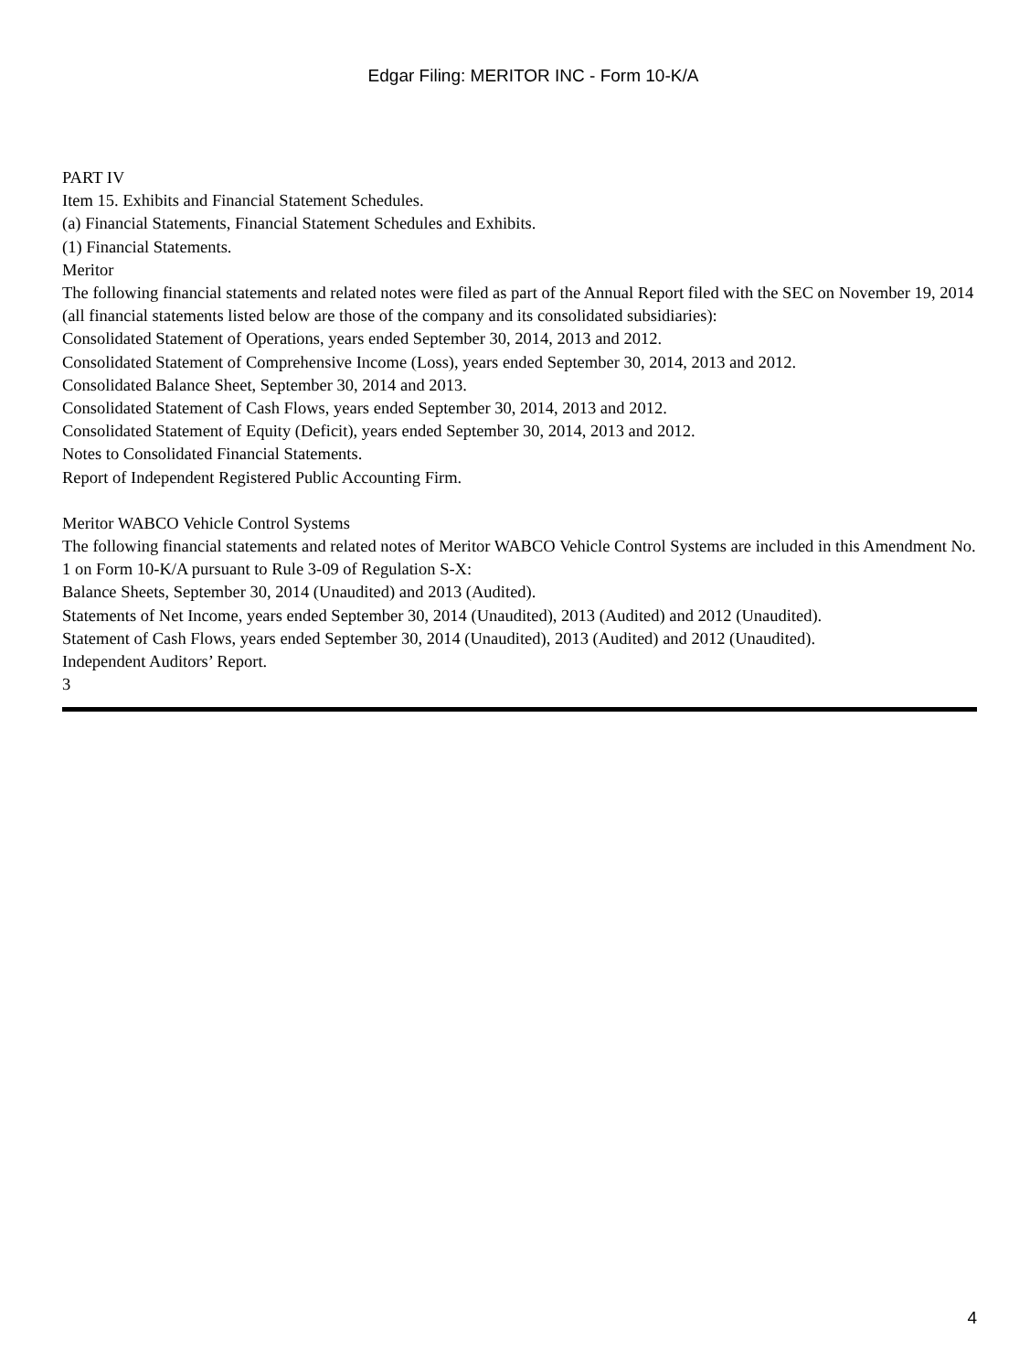Edgar Filing: MERITOR INC - Form 10-K/A
PART IV
Item 15. Exhibits and Financial Statement Schedules.
(a) Financial Statements, Financial Statement Schedules and Exhibits.
(1) Financial Statements.
Meritor
The following financial statements and related notes were filed as part of the Annual Report filed with the SEC on November 19, 2014 (all financial statements listed below are those of the company and its consolidated subsidiaries):
Consolidated Statement of Operations, years ended September 30, 2014, 2013 and 2012.
Consolidated Statement of Comprehensive Income (Loss), years ended September 30, 2014, 2013 and 2012.
Consolidated Balance Sheet, September 30, 2014 and 2013.
Consolidated Statement of Cash Flows, years ended September 30, 2014, 2013 and 2012.
Consolidated Statement of Equity (Deficit), years ended September 30, 2014, 2013 and 2012.
Notes to Consolidated Financial Statements.
Report of Independent Registered Public Accounting Firm.
Meritor WABCO Vehicle Control Systems
The following financial statements and related notes of Meritor WABCO Vehicle Control Systems are included in this Amendment No. 1 on Form 10-K/A pursuant to Rule 3-09 of Regulation S-X:
Balance Sheets, September 30, 2014 (Unaudited) and 2013 (Audited).
Statements of Net Income, years ended September 30, 2014 (Unaudited), 2013 (Audited) and 2012 (Unaudited).
Statement of Cash Flows, years ended September 30, 2014 (Unaudited), 2013 (Audited) and 2012 (Unaudited).
Independent Auditors’ Report.
3
4